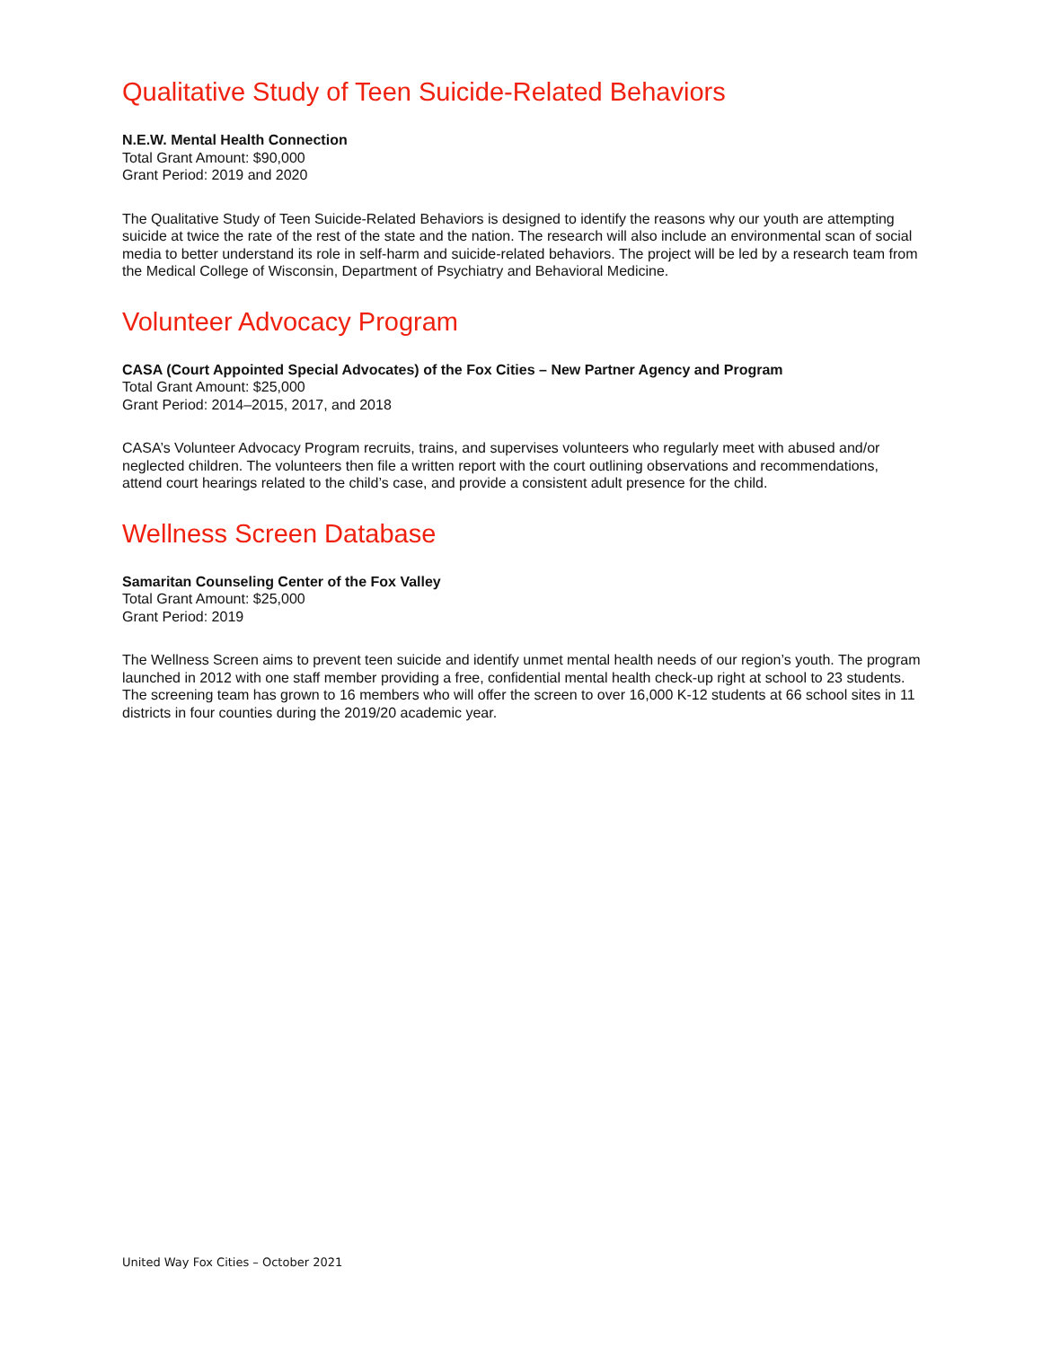Qualitative Study of Teen Suicide-Related Behaviors
N.E.W. Mental Health Connection
Total Grant Amount: $90,000
Grant Period: 2019 and 2020
The Qualitative Study of Teen Suicide-Related Behaviors is designed to identify the reasons why our youth are attempting suicide at twice the rate of the rest of the state and the nation. The research will also include an environmental scan of social media to better understand its role in self-harm and suicide-related behaviors. The project will be led by a research team from the Medical College of Wisconsin, Department of Psychiatry and Behavioral Medicine.
Volunteer Advocacy Program
CASA (Court Appointed Special Advocates) of the Fox Cities – New Partner Agency and Program
Total Grant Amount: $25,000
Grant Period: 2014–2015, 2017, and 2018
CASA’s Volunteer Advocacy Program recruits, trains, and supervises volunteers who regularly meet with abused and/or neglected children. The volunteers then file a written report with the court outlining observations and recommendations, attend court hearings related to the child’s case, and provide a consistent adult presence for the child.
Wellness Screen Database
Samaritan Counseling Center of the Fox Valley
Total Grant Amount: $25,000
Grant Period: 2019
The Wellness Screen aims to prevent teen suicide and identify unmet mental health needs of our region’s youth. The program launched in 2012 with one staff member providing a free, confidential mental health check-up right at school to 23 students. The screening team has grown to 16 members who will offer the screen to over 16,000 K-12 students at 66 school sites in 11 districts in four counties during the 2019/20 academic year.
United Way Fox Cities – October 2021